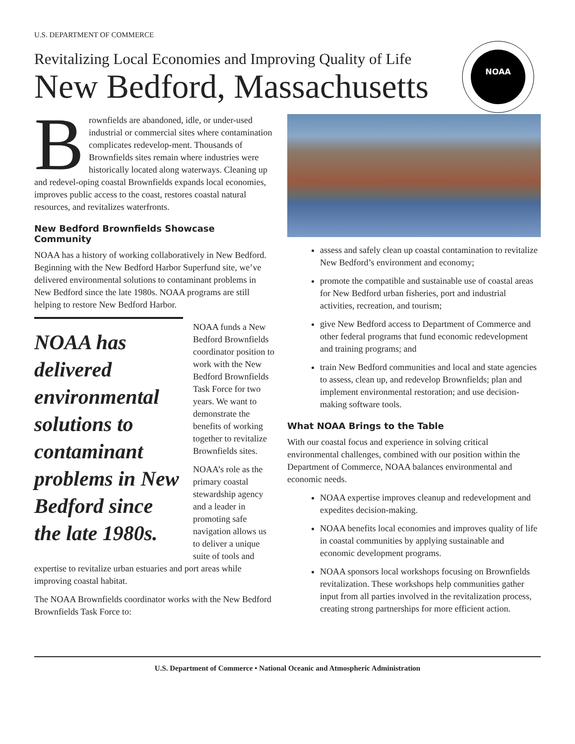U.S. DEPARTMENT OF COMMERCE
Revitalizing Local Economies and Improving Quality of Life
New Bedford, Massachusetts
NOAA
Brownfields are abandoned, idle, or under-used industrial or commercial sites where contamination complicates redevelop-ment. Thousands of Brownfields sites remain where industries were historically located along waterways. Cleaning up and redevel-oping coastal Brownfields expands local economies, improves public access to the coast, restores coastal natural resources, and revitalizes waterfronts.
New Bedford Brownfields Showcase Community
NOAA has a history of working collaboratively in New Bedford. Beginning with the New Bedford Harbor Superfund site, we’ve delivered environmental solutions to contaminant problems in New Bedford since the late 1980s. NOAA programs are still helping to restore New Bedford Harbor.
NOAA has delivered environmental solutions to contaminant problems in New Bedford since the late 1980s.
NOAA funds a New Bedford Brownfields coordinator position to work with the New Bedford Brownfields Task Force for two years. We want to demonstrate the benefits of working together to revitalize Brownfields sites.
NOAA’s role as the primary coastal stewardship agency and a leader in promoting safe navigation allows us to deliver a unique suite of tools and
expertise to revitalize urban estuaries and port areas while improving coastal habitat.
The NOAA Brownfields coordinator works with the New Bedford Brownfields Task Force to:
assess and safely clean up coastal contamination to revitalize New Bedford’s environment and economy;
promote the compatible and sustainable use of coastal areas for New Bedford urban fisheries, port and industrial activities, recreation, and tourism;
give New Bedford access to Department of Commerce and other federal programs that fund economic redevelopment and training programs; and
train New Bedford communities and local and state agencies to assess, clean up, and redevelop Brownfields; plan and implement environmental restoration; and use decision-making software tools.
What NOAA Brings to the Table
With our coastal focus and experience in solving critical environmental challenges, combined with our position within the Department of Commerce, NOAA balances environmental and economic needs.
NOAA expertise improves cleanup and redevelopment and expedites decision-making.
NOAA benefits local economies and improves quality of life in coastal communities by applying sustainable and economic development programs.
NOAA sponsors local workshops focusing on Brownfields revitalization. These workshops help communities gather input from all parties involved in the revitalization process, creating strong partnerships for more efficient action.
U.S. Department of Commerce • National Oceanic and Atmospheric Administration